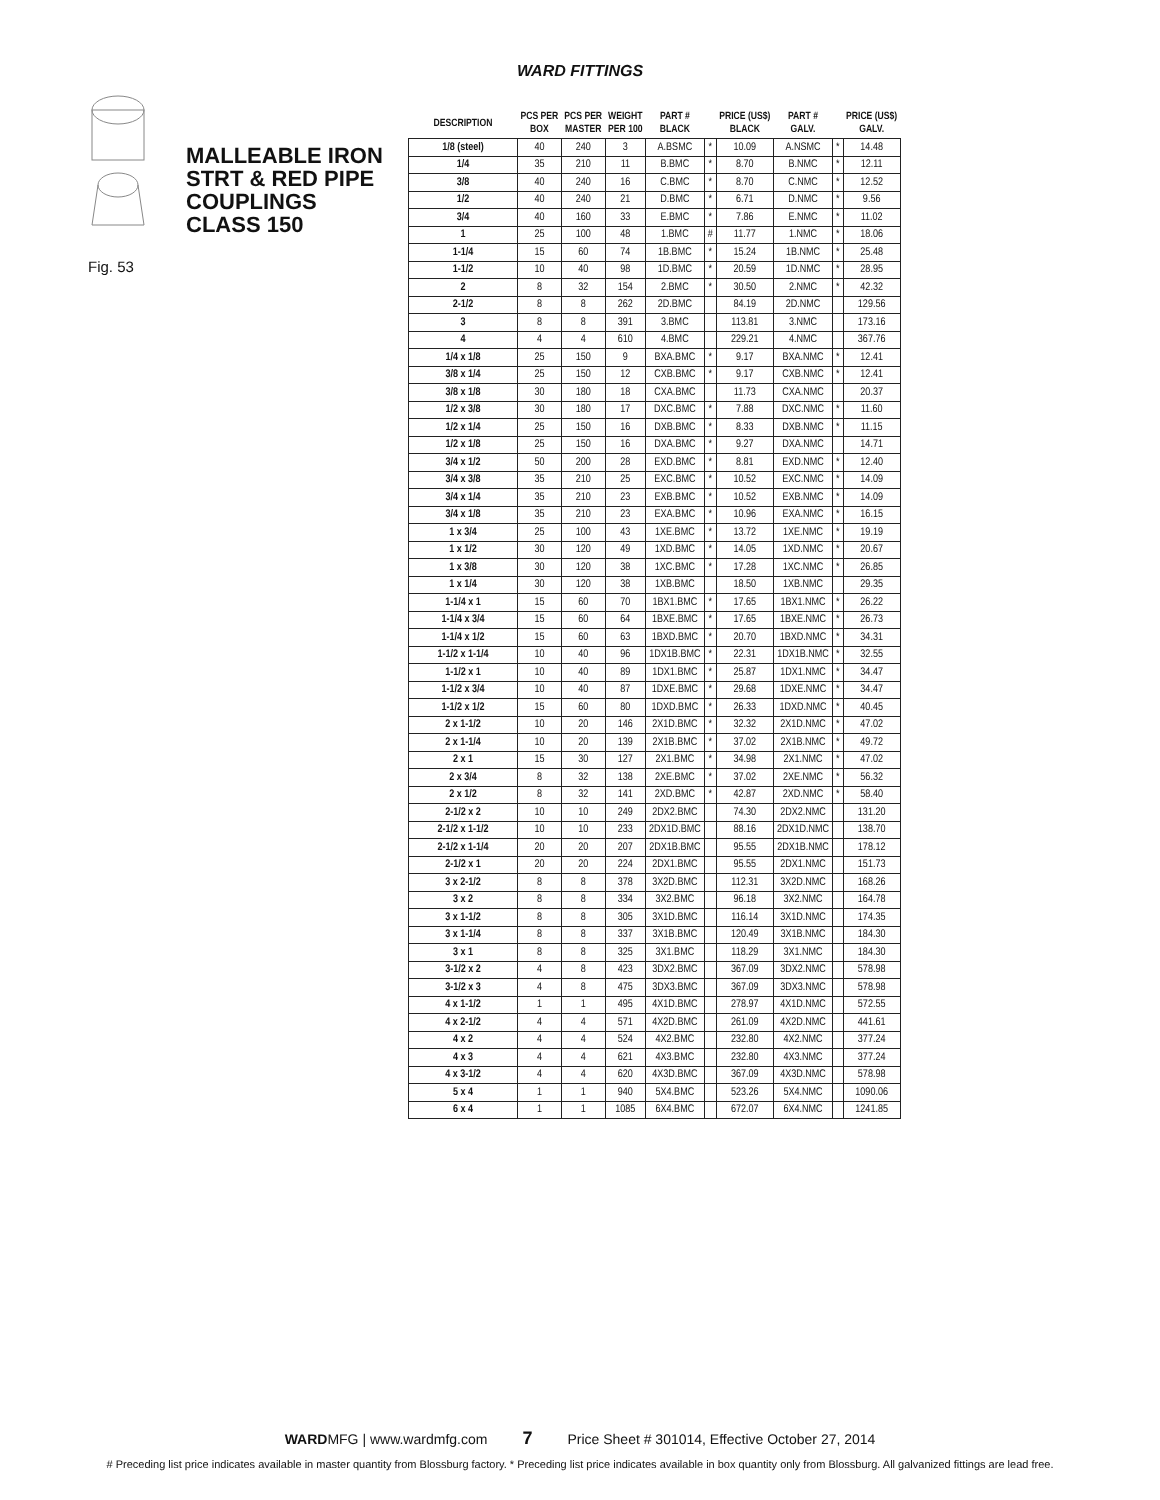WARD FITTINGS
MALLEABLE IRON
STRT & RED PIPE
COUPLINGS
CLASS 150
Fig. 53
| DESCRIPTION | PCS PER BOX | PCS PER MASTER | WEIGHT PER 100 | PART # BLACK | | PRICE (US$) BLACK | PART # GALV. | | PRICE (US$) GALV. |
| --- | --- | --- | --- | --- | --- | --- | --- | --- | --- |
| 1/8 (steel) | 40 | 240 | 3 | A.BSMC | * | 10.09 | A.NSMC | * | 14.48 |
| 1/4 | 35 | 210 | 11 | B.BMC | * | 8.70 | B.NMC | * | 12.11 |
| 3/8 | 40 | 240 | 16 | C.BMC | * | 8.70 | C.NMC | * | 12.52 |
| 1/2 | 40 | 240 | 21 | D.BMC | * | 6.71 | D.NMC | * | 9.56 |
| 3/4 | 40 | 160 | 33 | E.BMC | * | 7.86 | E.NMC | * | 11.02 |
| 1 | 25 | 100 | 48 | 1.BMC | # | 11.77 | 1.NMC | * | 18.06 |
| 1-1/4 | 15 | 60 | 74 | 1B.BMC | * | 15.24 | 1B.NMC | * | 25.48 |
| 1-1/2 | 10 | 40 | 98 | 1D.BMC | * | 20.59 | 1D.NMC | * | 28.95 |
| 2 | 8 | 32 | 154 | 2.BMC | * | 30.50 | 2.NMC | * | 42.32 |
| 2-1/2 | 8 | 8 | 262 | 2D.BMC | | 84.19 | 2D.NMC | | 129.56 |
| 3 | 8 | 8 | 391 | 3.BMC | | 113.81 | 3.NMC | | 173.16 |
| 4 | 4 | 4 | 610 | 4.BMC | | 229.21 | 4.NMC | | 367.76 |
| 1/4 x 1/8 | 25 | 150 | 9 | BXA.BMC | * | 9.17 | BXA.NMC | * | 12.41 |
| 3/8 x 1/4 | 25 | 150 | 12 | CXB.BMC | * | 9.17 | CXB.NMC | * | 12.41 |
| 3/8 x 1/8 | 30 | 180 | 18 | CXA.BMC | | 11.73 | CXA.NMC | | 20.37 |
| 1/2 x 3/8 | 30 | 180 | 17 | DXC.BMC | * | 7.88 | DXC.NMC | * | 11.60 |
| 1/2 x 1/4 | 25 | 150 | 16 | DXB.BMC | * | 8.33 | DXB.NMC | * | 11.15 |
| 1/2 x 1/8 | 25 | 150 | 16 | DXA.BMC | * | 9.27 | DXA.NMC | | 14.71 |
| 3/4 x 1/2 | 50 | 200 | 28 | EXD.BMC | * | 8.81 | EXD.NMC | * | 12.40 |
| 3/4 x 3/8 | 35 | 210 | 25 | EXC.BMC | * | 10.52 | EXC.NMC | * | 14.09 |
| 3/4 x 1/4 | 35 | 210 | 23 | EXB.BMC | * | 10.52 | EXB.NMC | * | 14.09 |
| 3/4 x 1/8 | 35 | 210 | 23 | EXA.BMC | * | 10.96 | EXA.NMC | * | 16.15 |
| 1 x 3/4 | 25 | 100 | 43 | 1XE.BMC | * | 13.72 | 1XE.NMC | * | 19.19 |
| 1 x 1/2 | 30 | 120 | 49 | 1XD.BMC | * | 14.05 | 1XD.NMC | * | 20.67 |
| 1 x 3/8 | 30 | 120 | 38 | 1XC.BMC | * | 17.28 | 1XC.NMC | * | 26.85 |
| 1 x 1/4 | 30 | 120 | 38 | 1XB.BMC | | 18.50 | 1XB.NMC | | 29.35 |
| 1-1/4 x 1 | 15 | 60 | 70 | 1BX1.BMC | * | 17.65 | 1BX1.NMC | * | 26.22 |
| 1-1/4 x 3/4 | 15 | 60 | 64 | 1BXE.BMC | * | 17.65 | 1BXE.NMC | * | 26.73 |
| 1-1/4 x 1/2 | 15 | 60 | 63 | 1BXD.BMC | * | 20.70 | 1BXD.NMC | * | 34.31 |
| 1-1/2 x 1-1/4 | 10 | 40 | 96 | 1DX1B.BMC | * | 22.31 | 1DX1B.NMC | * | 32.55 |
| 1-1/2 x 1 | 10 | 40 | 89 | 1DX1.BMC | * | 25.87 | 1DX1.NMC | * | 34.47 |
| 1-1/2 x 3/4 | 10 | 40 | 87 | 1DXE.BMC | * | 29.68 | 1DXE.NMC | * | 34.47 |
| 1-1/2 x 1/2 | 15 | 60 | 80 | 1DXD.BMC | * | 26.33 | 1DXD.NMC | * | 40.45 |
| 2 x 1-1/2 | 10 | 20 | 146 | 2X1D.BMC | * | 32.32 | 2X1D.NMC | * | 47.02 |
| 2 x 1-1/4 | 10 | 20 | 139 | 2X1B.BMC | * | 37.02 | 2X1B.NMC | * | 49.72 |
| 2 x 1 | 15 | 30 | 127 | 2X1.BMC | * | 34.98 | 2X1.NMC | * | 47.02 |
| 2 x 3/4 | 8 | 32 | 138 | 2XE.BMC | * | 37.02 | 2XE.NMC | * | 56.32 |
| 2 x 1/2 | 8 | 32 | 141 | 2XD.BMC | * | 42.87 | 2XD.NMC | * | 58.40 |
| 2-1/2 x 2 | 10 | 10 | 249 | 2DX2.BMC | | 74.30 | 2DX2.NMC | | 131.20 |
| 2-1/2 x 1-1/2 | 10 | 10 | 233 | 2DX1D.BMC | | 88.16 | 2DX1D.NMC | | 138.70 |
| 2-1/2 x 1-1/4 | 20 | 20 | 207 | 2DX1B.BMC | | 95.55 | 2DX1B.NMC | | 178.12 |
| 2-1/2 x 1 | 20 | 20 | 224 | 2DX1.BMC | | 95.55 | 2DX1.NMC | | 151.73 |
| 3 x 2-1/2 | 8 | 8 | 378 | 3X2D.BMC | | 112.31 | 3X2D.NMC | | 168.26 |
| 3 x 2 | 8 | 8 | 334 | 3X2.BMC | | 96.18 | 3X2.NMC | | 164.78 |
| 3 x 1-1/2 | 8 | 8 | 305 | 3X1D.BMC | | 116.14 | 3X1D.NMC | | 174.35 |
| 3 x 1-1/4 | 8 | 8 | 337 | 3X1B.BMC | | 120.49 | 3X1B.NMC | | 184.30 |
| 3 x 1 | 8 | 8 | 325 | 3X1.BMC | | 118.29 | 3X1.NMC | | 184.30 |
| 3-1/2 x 2 | 4 | 8 | 423 | 3DX2.BMC | | 367.09 | 3DX2.NMC | | 578.98 |
| 3-1/2 x 3 | 4 | 8 | 475 | 3DX3.BMC | | 367.09 | 3DX3.NMC | | 578.98 |
| 4 x 1-1/2 | 1 | 1 | 495 | 4X1D.BMC | | 278.97 | 4X1D.NMC | | 572.55 |
| 4 x 2-1/2 | 4 | 4 | 571 | 4X2D.BMC | | 261.09 | 4X2D.NMC | | 441.61 |
| 4 x 2 | 4 | 4 | 524 | 4X2.BMC | | 232.80 | 4X2.NMC | | 377.24 |
| 4 x 3 | 4 | 4 | 621 | 4X3.BMC | | 232.80 | 4X3.NMC | | 377.24 |
| 4 x 3-1/2 | 4 | 4 | 620 | 4X3D.BMC | | 367.09 | 4X3D.NMC | | 578.98 |
| 5 x 4 | 1 | 1 | 940 | 5X4.BMC | | 523.26 | 5X4.NMC | | 1090.06 |
| 6 x 4 | 1 | 1 | 1085 | 6X4.BMC | | 672.07 | 6X4.NMC | | 1241.85 |
WARDMFG | www.wardmfg.com 7 Price Sheet # 301014, Effective October 27, 2014
# Preceding list price indicates available in master quantity from Blossburg factory. * Preceding list price indicates available in box quantity only from Blossburg. All galvanized fittings are lead free.